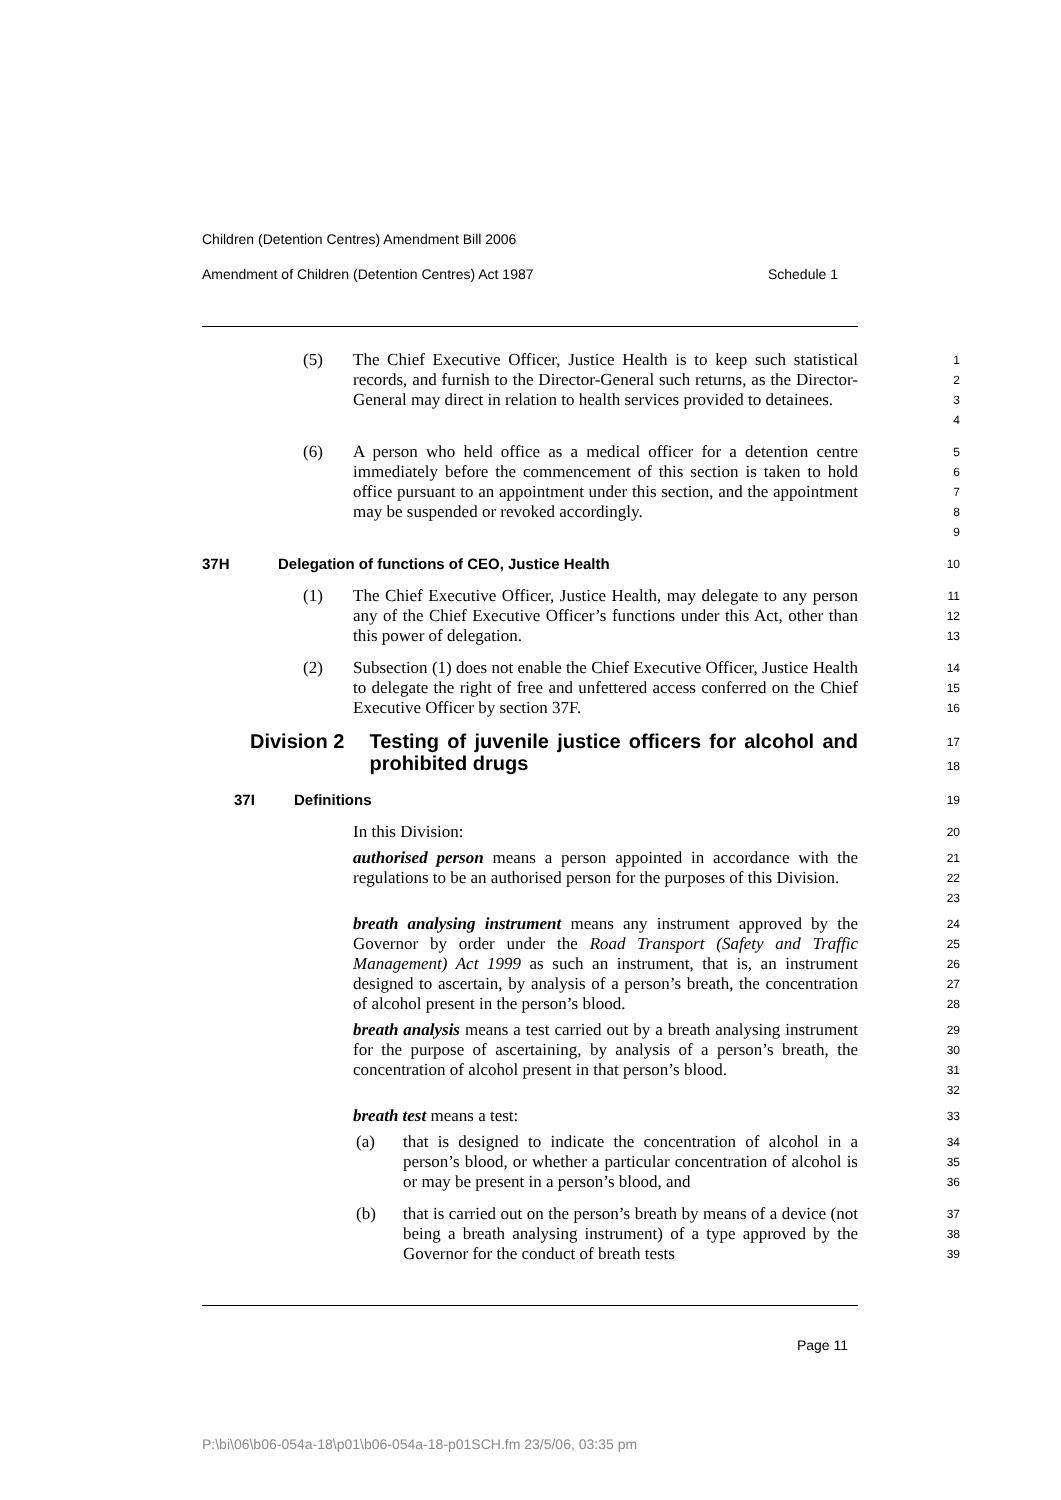Children (Detention Centres) Amendment Bill 2006
Amendment of Children (Detention Centres) Act 1987 Schedule 1
(5) The Chief Executive Officer, Justice Health is to keep such statistical records, and furnish to the Director-General such returns, as the Director-General may direct in relation to health services provided to detainees.
1
2
3
4
(6) A person who held office as a medical officer for a detention centre immediately before the commencement of this section is taken to hold office pursuant to an appointment under this section, and the appointment may be suspended or revoked accordingly.
5
6
7
8
9
37H Delegation of functions of CEO, Justice Health
10
(1) The Chief Executive Officer, Justice Health, may delegate to any person any of the Chief Executive Officer’s functions under this Act, other than this power of delegation.
11
12
13
(2) Subsection (1) does not enable the Chief Executive Officer, Justice Health to delegate the right of free and unfettered access conferred on the Chief Executive Officer by section 37F.
14
15
16
Division 2 Testing of juvenile justice officers for alcohol and prohibited drugs
17
18
37I Definitions
19
In this Division:
20
authorised person means a person appointed in accordance with the regulations to be an authorised person for the purposes of this Division.
21
22
23
breath analysing instrument means any instrument approved by the Governor by order under the Road Transport (Safety and Traffic Management) Act 1999 as such an instrument, that is, an instrument designed to ascertain, by analysis of a person’s breath, the concentration of alcohol present in the person’s blood.
24
25
26
27
28
breath analysis means a test carried out by a breath analysing instrument for the purpose of ascertaining, by analysis of a person’s breath, the concentration of alcohol present in that person’s blood.
29
30
31
32
breath test means a test:
33
(a) that is designed to indicate the concentration of alcohol in a person’s blood, or whether a particular concentration of alcohol is or may be present in a person’s blood, and
34
35
36
(b) that is carried out on the person’s breath by means of a device (not being a breath analysing instrument) of a type approved by the Governor for the conduct of breath tests
37
38
39
Page 11
P:\bi\06\b06-054a-18\p01\b06-054a-18-p01SCH.fm 23/5/06, 03:35 pm